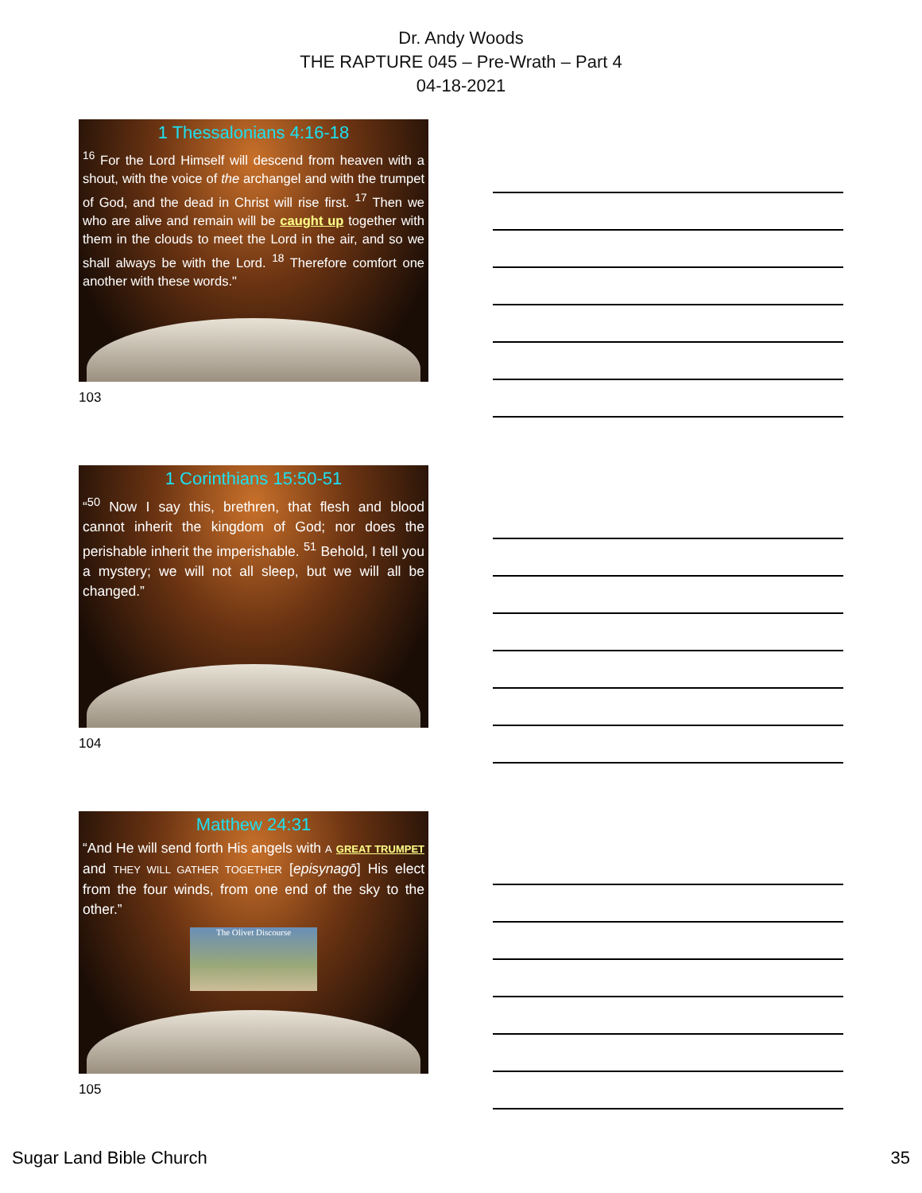Dr. Andy Woods
THE RAPTURE 045 – Pre-Wrath – Part 4
04-18-2021
1 Thessalonians 4:16-18
<sup>16</sup> For the Lord Himself will descend from heaven with a shout, with the voice of the archangel and with the trumpet of God, and the dead in Christ will rise first. <sup>17</sup> Then we who are alive and remain will be caught up together with them in the clouds to meet the Lord in the air, and so we shall always be with the Lord. <sup>18</sup> Therefore comfort one another with these words."
103
1 Corinthians 15:50-51
“<sup>50</sup> Now I say this, brethren, that flesh and blood cannot inherit the kingdom of God; nor does the perishable inherit the imperishable. <sup>51</sup> Behold, I tell you a mystery; we will not all sleep, but we will all be changed.”
104
Matthew 24:31
“And He will send forth His angels with A GREAT TRUMPET and THEY WILL GATHER TOGETHER [episynagō] His elect from the four winds, from one end of the sky to the other.”
The Olivet Discourse
105
Sugar Land Bible Church 35